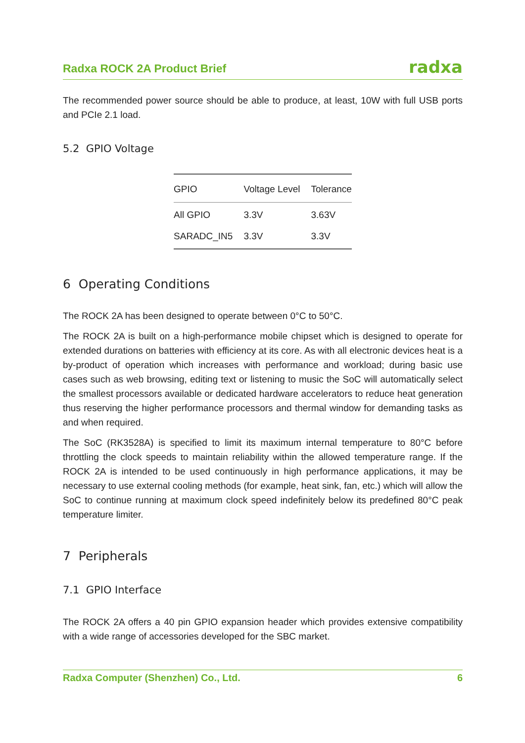Radxa ROCK 2A Product Brief radxa
The recommended power source should be able to produce, at least, 10W with full USB ports and PCIe 2.1 load.
5.2 GPIO Voltage
| GPIO | Voltage Level | Tolerance |
| --- | --- | --- |
| All GPIO | 3.3V | 3.63V |
| SARADC_IN5 | 3.3V | 3.3V |
6 Operating Conditions
The ROCK 2A has been designed to operate between 0°C to 50°C.
The ROCK 2A is built on a high-performance mobile chipset which is designed to operate for extended durations on batteries with efficiency at its core. As with all electronic devices heat is a by-product of operation which increases with performance and workload; during basic use cases such as web browsing, editing text or listening to music the SoC will automatically select the smallest processors available or dedicated hardware accelerators to reduce heat generation thus reserving the higher performance processors and thermal window for demanding tasks as and when required.
The SoC (RK3528A) is specified to limit its maximum internal temperature to 80°C before throttling the clock speeds to maintain reliability within the allowed temperature range. If the ROCK 2A is intended to be used continuously in high performance applications, it may be necessary to use external cooling methods (for example, heat sink, fan, etc.) which will allow the SoC to continue running at maximum clock speed indefinitely below its predefined 80°C peak temperature limiter.
7 Peripherals
7.1 GPIO Interface
The ROCK 2A offers a 40 pin GPIO expansion header which provides extensive compatibility with a wide range of accessories developed for the SBC market.
Radxa Computer (Shenzhen) Co., Ltd. 6